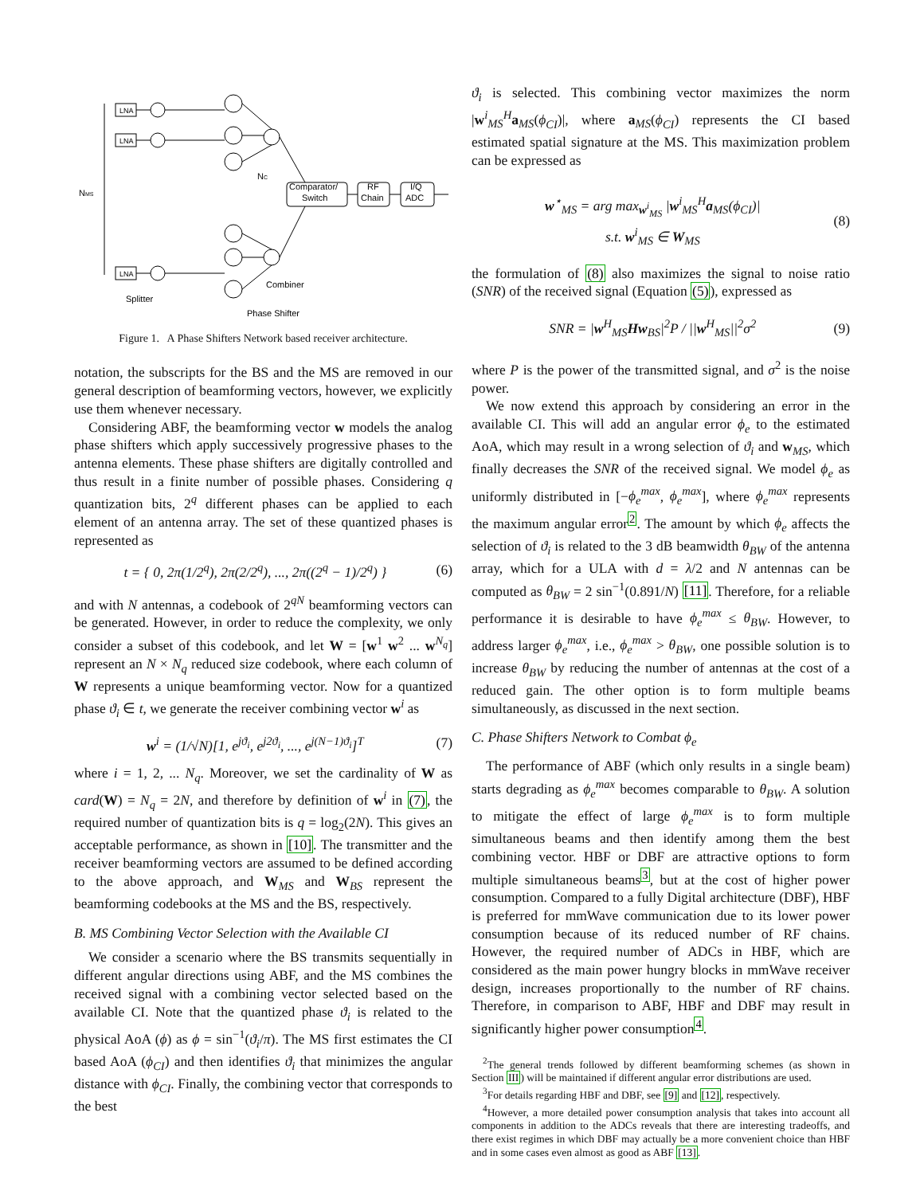LNA
LNA
LNA
NMS
NC
Comparator/
Switch
RF
Chain
I/Q
ADC
Combiner
Splitter
Phase Shifter
Figure 1. A Phase Shifters Network based receiver architecture.
notation, the subscripts for the BS and the MS are removed in our general description of beamforming vectors, however, we explicitly use them whenever necessary.
Considering ABF, the beamforming vector w models the analog phase shifters which apply successively progressive phases to the antenna elements. These phase shifters are digitally controlled and thus result in a finite number of possible phases. Considering q quantization bits, 2<sup>q</sup> different phases can be applied to each element of an antenna array. The set of these quantized phases is represented as
t = { 0, 2π(1/2<sup>q</sup>), 2π(2/2<sup>q</sup>), ..., 2π((2<sup>q</sup> − 1)/2<sup>q</sup>) } (6)
and with N antennas, a codebook of 2<sup>qN</sup> beamforming vectors can be generated. However, in order to reduce the complexity, we only consider a subset of this codebook, and let W = [w<sup>1</sup> w<sup>2</sup> ... w<sup>N<sub>q</sub></sup>] represent an N × N<sub>q</sub> reduced size codebook, where each column of W represents a unique beamforming vector. Now for a quantized phase ϑ<sub>i</sub> ∈ t, we generate the receiver combining vector w<sup>i</sup> as
w<sup>i</sup> = (1/√N)[1, e<sup>jϑ<sub>i</sub></sup>, e<sup>j2ϑ<sub>i</sub></sup>, ..., e<sup>j(N−1)ϑ<sub>i</sub></sup>]<sup>T</sup> (7)
where i = 1, 2, ... N<sub>q</sub>. Moreover, we set the cardinality of W as card(W) = N<sub>q</sub> = 2N, and therefore by definition of w<sup>i</sup> in (7), the required number of quantization bits is q = log<sub>2</sub>(2N). This gives an acceptable performance, as shown in [10]. The transmitter and the receiver beamforming vectors are assumed to be defined according to the above approach, and W<sub>MS</sub> and W<sub>BS</sub> represent the beamforming codebooks at the MS and the BS, respectively.
B. MS Combining Vector Selection with the Available CI
We consider a scenario where the BS transmits sequentially in different angular directions using ABF, and the MS combines the received signal with a combining vector selected based on the available CI. Note that the quantized phase ϑ<sub>i</sub> is related to the physical AoA (ϕ) as ϕ = sin<sup>−1</sup>(ϑ<sub>i</sub>/π). The MS first estimates the CI based AoA (ϕ<sub>CI</sub>) and then identifies ϑ<sub>i</sub> that minimizes the angular distance with ϕ<sub>CI</sub>. Finally, the combining vector that corresponds to the best
ϑ<sub>i</sub> is selected. This combining vector maximizes the norm |w<sup>i</sup><sub>MS</sub><sup>H</sup>a<sub>MS</sub>(ϕ<sub>CI</sub>)|, where a<sub>MS</sub>(ϕ<sub>CI</sub>) represents the CI based estimated spatial signature at the MS. This maximization problem can be expressed as
w<sup>⋆</sup><sub>MS</sub> = arg max<sub>w<sup>i</sup><sub>MS</sub></sub> |w<sup>i</sup><sub>MS</sub><sup>H</sup>a<sub>MS</sub>(ϕ<sub>CI</sub>)|
s.t. w<sup>i</sup><sub>MS</sub> ∈ W<sub>MS</sub> (8)
the formulation of (8) also maximizes the signal to noise ratio (SNR) of the received signal (Equation (5)), expressed as
SNR = |w<sup>H</sup><sub>MS</sub>Hw<sub>BS</sub>|<sup>2</sup>P / ||w<sup>H</sup><sub>MS</sub>||<sup>2</sup>σ<sup>2</sup> (9)
where P is the power of the transmitted signal, and σ<sup>2</sup> is the noise power.
We now extend this approach by considering an error in the available CI. This will add an angular error ϕ<sub>e</sub> to the estimated AoA, which may result in a wrong selection of ϑ<sub>i</sub> and w<sub>MS</sub>, which finally decreases the SNR of the received signal. We model ϕ<sub>e</sub> as uniformly distributed in [−ϕ<sub>e</sub><sup>max</sup>, ϕ<sub>e</sub><sup>max</sup>], where ϕ<sub>e</sub><sup>max</sup> represents the maximum angular error<sup>2</sup>. The amount by which ϕ<sub>e</sub> affects the selection of ϑ<sub>i</sub> is related to the 3 dB beamwidth θ<sub>BW</sub> of the antenna array, which for a ULA with d = λ/2 and N antennas can be computed as θ<sub>BW</sub> = 2 sin<sup>−1</sup>(0.891/N) [11]. Therefore, for a reliable performance it is desirable to have ϕ<sub>e</sub><sup>max</sup> ≤ θ<sub>BW</sub>. However, to address larger ϕ<sub>e</sub><sup>max</sup>, i.e., ϕ<sub>e</sub><sup>max</sup> > θ<sub>BW</sub>, one possible solution is to increase θ<sub>BW</sub> by reducing the number of antennas at the cost of a reduced gain. The other option is to form multiple beams simultaneously, as discussed in the next section.
C. Phase Shifters Network to Combat ϕ<sub>e</sub>
The performance of ABF (which only results in a single beam) starts degrading as ϕ<sub>e</sub><sup>max</sup> becomes comparable to θ<sub>BW</sub>. A solution to mitigate the effect of large ϕ<sub>e</sub><sup>max</sup> is to form multiple simultaneous beams and then identify among them the best combining vector. HBF or DBF are attractive options to form multiple simultaneous beams<sup>3</sup>, but at the cost of higher power consumption. Compared to a fully Digital architecture (DBF), HBF is preferred for mmWave communication due to its lower power consumption because of its reduced number of RF chains. However, the required number of ADCs in HBF, which are considered as the main power hungry blocks in mmWave receiver design, increases proportionally to the number of RF chains. Therefore, in comparison to ABF, HBF and DBF may result in significantly higher power consumption<sup>4</sup>.
<sup>2</sup> The general trends followed by different beamforming schemes (as shown in Section III) will be maintained if different angular error distributions are used.
<sup>3</sup> For details regarding HBF and DBF, see [9] and [12], respectively.
<sup>4</sup> However, a more detailed power consumption analysis that takes into account all components in addition to the ADCs reveals that there are interesting tradeoffs, and there exist regimes in which DBF may actually be a more convenient choice than HBF and in some cases even almost as good as ABF [13].